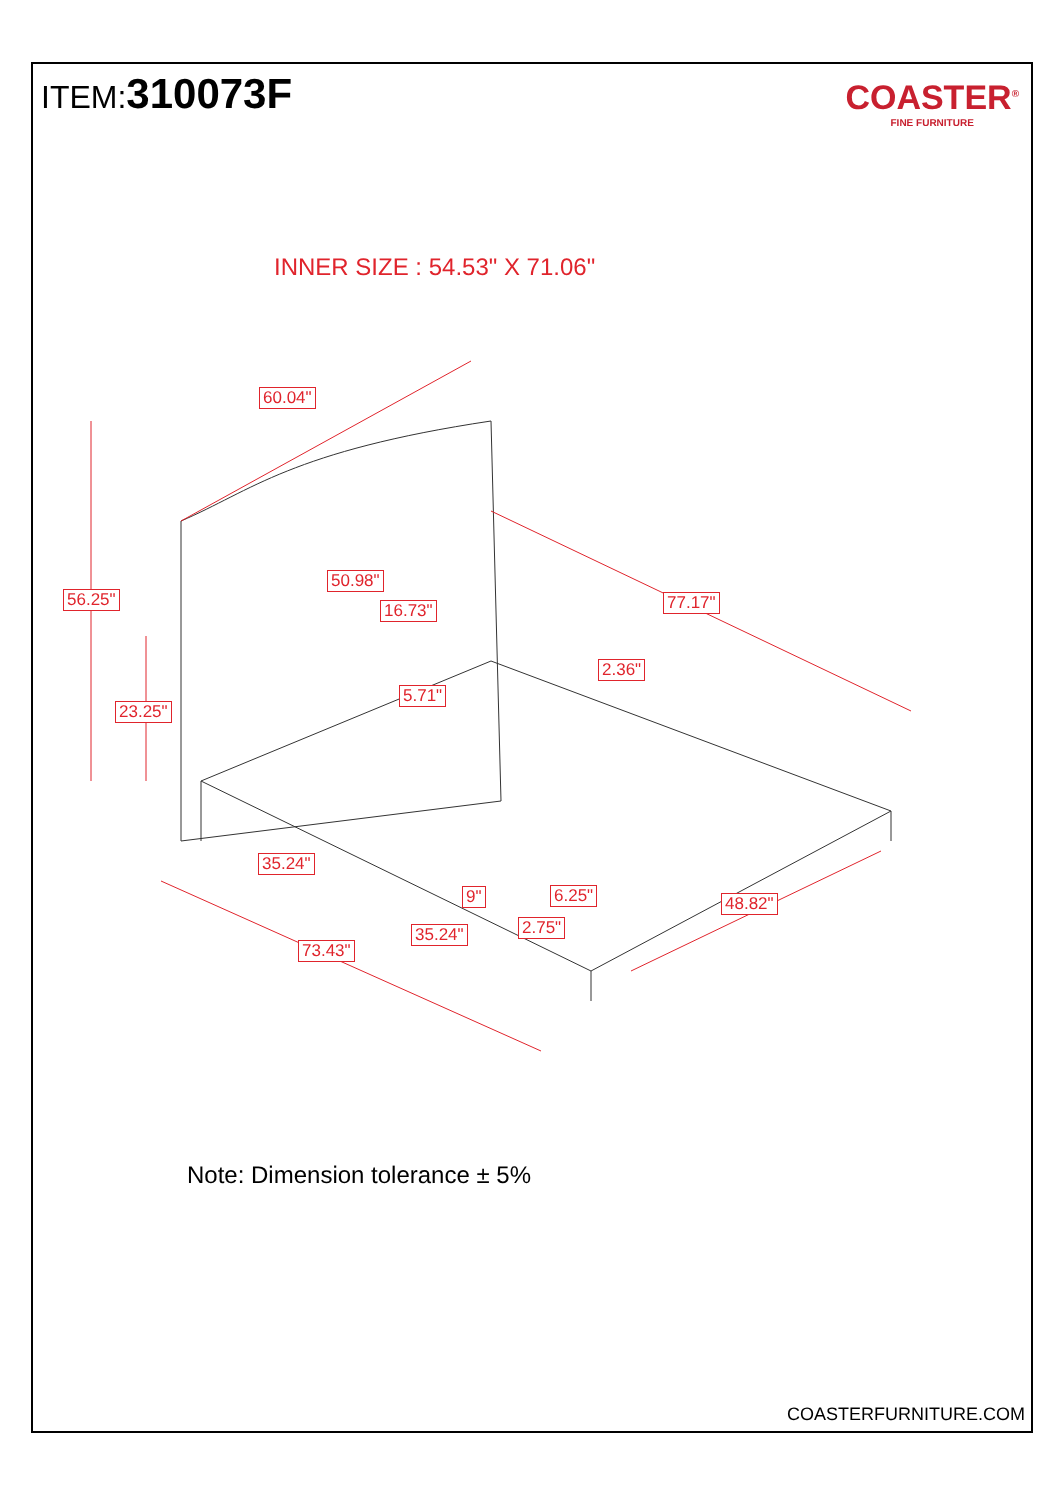ITEM:310073F
COASTER<sup>®</sup>
FINE FURNITURE
INNER SIZE : 54.53" X 71.06"
60.04"
56.25"
50.98"
16.73" 77.17"
23.25"
2.36"
5.71"
35.24"
9" 6.25" 48.82"
2.75" 35.24"
73.43"
Note: Dimension tolerance ± 5%
COASTERFURNITURE.COM